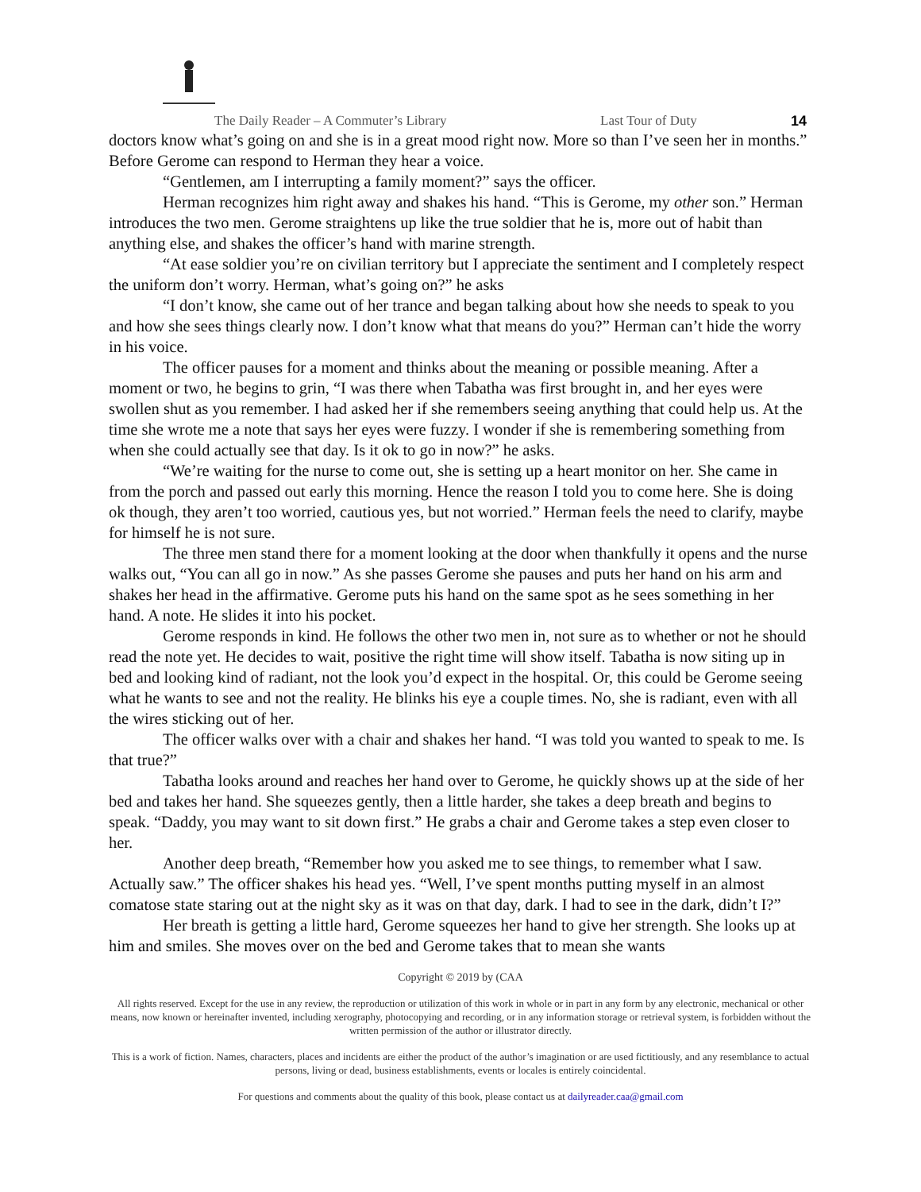The Daily Reader – A Commuter’s Library Last Tour of Duty 14
doctors know what’s going on and she is in a great mood right now. More so than I’ve seen her in months.” Before Gerome can respond to Herman they hear a voice.
“Gentlemen, am I interrupting a family moment?” says the officer.
Herman recognizes him right away and shakes his hand. “This is Gerome, my other son.” Herman introduces the two men. Gerome straightens up like the true soldier that he is, more out of habit than anything else, and shakes the officer’s hand with marine strength.
“At ease soldier you’re on civilian territory but I appreciate the sentiment and I completely respect the uniform don’t worry. Herman, what’s going on?” he asks
“I don’t know, she came out of her trance and began talking about how she needs to speak to you and how she sees things clearly now. I don’t know what that means do you?” Herman can’t hide the worry in his voice.
The officer pauses for a moment and thinks about the meaning or possible meaning. After a moment or two, he begins to grin, “I was there when Tabatha was first brought in, and her eyes were swollen shut as you remember. I had asked her if she remembers seeing anything that could help us. At the time she wrote me a note that says her eyes were fuzzy. I wonder if she is remembering something from when she could actually see that day. Is it ok to go in now?” he asks.
“We’re waiting for the nurse to come out, she is setting up a heart monitor on her. She came in from the porch and passed out early this morning. Hence the reason I told you to come here. She is doing ok though, they aren’t too worried, cautious yes, but not worried.” Herman feels the need to clarify, maybe for himself he is not sure.
The three men stand there for a moment looking at the door when thankfully it opens and the nurse walks out, “You can all go in now.” As she passes Gerome she pauses and puts her hand on his arm and shakes her head in the affirmative. Gerome puts his hand on the same spot as he sees something in her hand. A note. He slides it into his pocket.
Gerome responds in kind. He follows the other two men in, not sure as to whether or not he should read the note yet. He decides to wait, positive the right time will show itself. Tabatha is now siting up in bed and looking kind of radiant, not the look you’d expect in the hospital. Or, this could be Gerome seeing what he wants to see and not the reality. He blinks his eye a couple times. No, she is radiant, even with all the wires sticking out of her.
The officer walks over with a chair and shakes her hand. “I was told you wanted to speak to me. Is that true?”
Tabatha looks around and reaches her hand over to Gerome, he quickly shows up at the side of her bed and takes her hand. She squeezes gently, then a little harder, she takes a deep breath and begins to speak. “Daddy, you may want to sit down first.” He grabs a chair and Gerome takes a step even closer to her.
Another deep breath, “Remember how you asked me to see things, to remember what I saw. Actually saw.” The officer shakes his head yes. “Well, I’ve spent months putting myself in an almost comatose state staring out at the night sky as it was on that day, dark. I had to see in the dark, didn’t I?”
Her breath is getting a little hard, Gerome squeezes her hand to give her strength. She looks up at him and smiles. She moves over on the bed and Gerome takes that to mean she wants
Copyright © 2019 by (CAA
All rights reserved. Except for the use in any review, the reproduction or utilization of this work in whole or in part in any form by any electronic, mechanical or other means, now known or hereinafter invented, including xerography, photocopying and recording, or in any information storage or retrieval system, is forbidden without the written permission of the author or illustrator directly.
This is a work of fiction. Names, characters, places and incidents are either the product of the author’s imagination or are used fictitiously, and any resemblance to actual persons, living or dead, business establishments, events or locales is entirely coincidental.
For questions and comments about the quality of this book, please contact us at dailyreader.caa@gmail.com